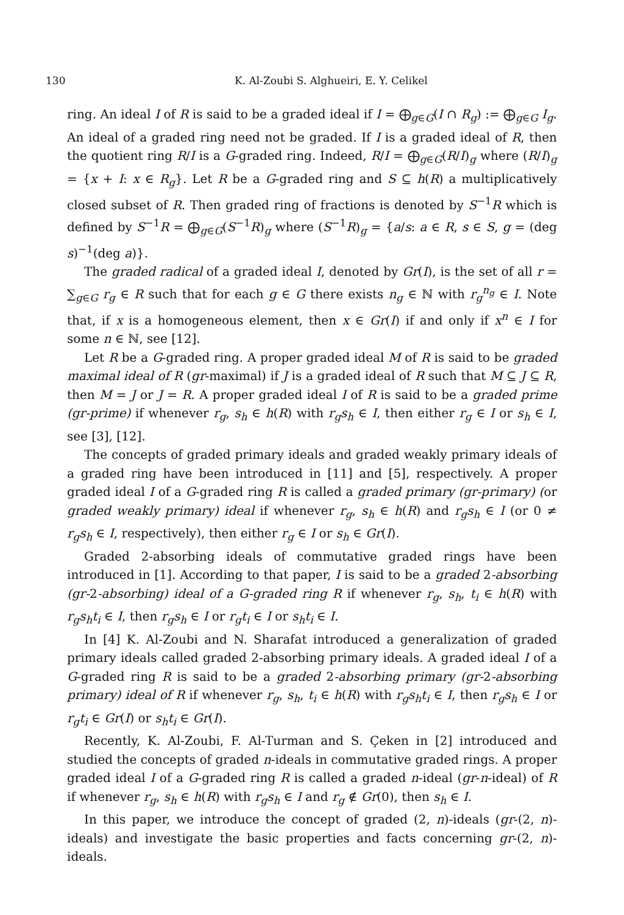130 K. Al-Zoubi S. Alghueiri, E. Y. Celikel
ring. An ideal I of R is said to be a graded ideal if I = ⨁<sub>g∈G</sub>(I ∩ R<sub>g</sub>) := ⨁<sub>g∈G</sub> I<sub>g</sub>. An ideal of a graded ring need not be graded. If I is a graded ideal of R, then the quotient ring R/I is a G-graded ring. Indeed, R/I = ⨁<sub>g∈G</sub>(R/I)<sub>g</sub> where (R/I)<sub>g</sub> = {x + I: x ∈ R<sub>g</sub>}. Let R be a G-graded ring and S ⊆ h(R) a multiplicatively closed subset of R. Then graded ring of fractions is denoted by S<sup>−1</sup>R which is defined by S<sup>−1</sup>R = ⨁<sub>g∈G</sub>(S<sup>−1</sup>R)<sub>g</sub> where (S<sup>−1</sup>R)<sub>g</sub> = {a/s: a ∈ R, s ∈ S, g = (deg s)<sup>−1</sup>(deg a)}.
The graded radical of a graded ideal I, denoted by Gr(I), is the set of all r = ∑<sub>g∈G</sub> r<sub>g</sub> ∈ R such that for each g ∈ G there exists n<sub>g</sub> ∈ ℕ with r<sub>g</sub><sup>n<sub>g</sub></sup> ∈ I. Note that, if x is a homogeneous element, then x ∈ Gr(I) if and only if x<sup>n</sup> ∈ I for some n ∈ ℕ, see [12].
Let R be a G-graded ring. A proper graded ideal M of R is said to be graded maximal ideal of R (gr-maximal) if J is a graded ideal of R such that M ⊆ J ⊆ R, then M = J or J = R. A proper graded ideal I of R is said to be a graded prime (gr-prime) if whenever r<sub>g</sub>, s<sub>h</sub> ∈ h(R) with r<sub>g</sub>s<sub>h</sub> ∈ I, then either r<sub>g</sub> ∈ I or s<sub>h</sub> ∈ I, see [3], [12].
The concepts of graded primary ideals and graded weakly primary ideals of a graded ring have been introduced in [11] and [5], respectively. A proper graded ideal I of a G-graded ring R is called a graded primary (gr-primary) (or graded weakly primary) ideal if whenever r<sub>g</sub>, s<sub>h</sub> ∈ h(R) and r<sub>g</sub>s<sub>h</sub> ∈ I (or 0 ≠ r<sub>g</sub>s<sub>h</sub> ∈ I, respectively), then either r<sub>g</sub> ∈ I or s<sub>h</sub> ∈ Gr(I).
Graded 2-absorbing ideals of commutative graded rings have been introduced in [1]. According to that paper, I is said to be a graded 2-absorbing (gr-2-absorbing) ideal of a G-graded ring R if whenever r<sub>g</sub>, s<sub>h</sub>, t<sub>i</sub> ∈ h(R) with r<sub>g</sub>s<sub>h</sub>t<sub>i</sub> ∈ I, then r<sub>g</sub>s<sub>h</sub> ∈ I or r<sub>g</sub>t<sub>i</sub> ∈ I or s<sub>h</sub>t<sub>i</sub> ∈ I.
In [4] K. Al-Zoubi and N. Sharafat introduced a generalization of graded primary ideals called graded 2-absorbing primary ideals. A graded ideal I of a G-graded ring R is said to be a graded 2-absorbing primary (gr-2-absorbing primary) ideal of R if whenever r<sub>g</sub>, s<sub>h</sub>, t<sub>i</sub> ∈ h(R) with r<sub>g</sub>s<sub>h</sub>t<sub>i</sub> ∈ I, then r<sub>g</sub>s<sub>h</sub> ∈ I or r<sub>g</sub>t<sub>i</sub> ∈ Gr(I) or s<sub>h</sub>t<sub>i</sub> ∈ Gr(I).
Recently, K. Al-Zoubi, F. Al-Turman and S. Çeken in [2] introduced and studied the concepts of graded n-ideals in commutative graded rings. A proper graded ideal I of a G-graded ring R is called a graded n-ideal (gr-n-ideal) of R if whenever r<sub>g</sub>, s<sub>h</sub> ∈ h(R) with r<sub>g</sub>s<sub>h</sub> ∈ I and r<sub>g</sub> ∉ Gr(0), then s<sub>h</sub> ∈ I.
In this paper, we introduce the concept of graded (2, n)-ideals (gr-(2, n)-ideals) and investigate the basic properties and facts concerning gr-(2, n)-ideals.